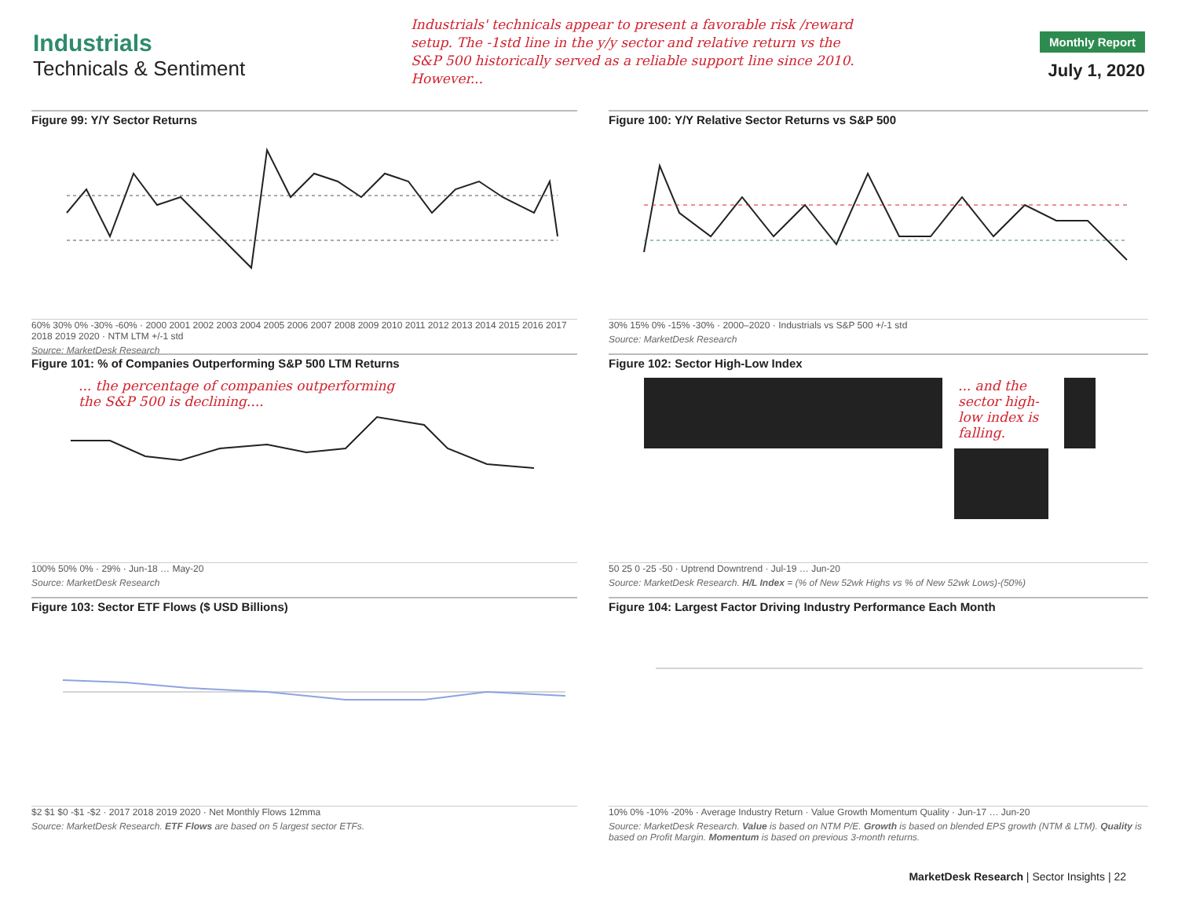Industrials
Technicals & Sentiment
Industrials' technicals appear to present a favorable risk /reward setup. The -1std line in the y/y sector and relative return vs the S&P 500 historically served as a reliable support line since 2010. However...
Monthly Report
July 1, 2020
Figure 99: Y/Y Sector Returns
60% 30% 0% -30% -60% · 2000 2001 2002 2003 2004 2005 2006 2007 2008 2009 2010 2011 2012 2013 2014 2015 2016 2017 2018 2019 2020 · NTM LTM +/-1 std
Source: MarketDesk Research
Figure 100: Y/Y Relative Sector Returns vs S&P 500
30% 15% 0% -15% -30% · 2000–2020 · Industrials vs S&P 500 +/-1 std
Source: MarketDesk Research
Figure 101: % of Companies Outperforming S&P 500 LTM Returns
... the percentage of companies outperforming
the S&P 500 is declining....
100% 50% 0% · 29% · Jun-18 … May-20
Source: MarketDesk Research
Figure 102: Sector High-Low Index
... and the
sector high-
low index is
falling.
50 25 0 -25 -50 · Uptrend Downtrend · Jul-19 … Jun-20
Source: MarketDesk Research. H/L Index = (% of New 52wk Highs vs % of New 52wk Lows)-(50%)
Figure 103: Sector ETF Flows ($ USD Billions)
$2 $1 $0 -$1 -$2 · 2017 2018 2019 2020 · Net Monthly Flows 12mma
Source: MarketDesk Research. ETF Flows are based on 5 largest sector ETFs.
Figure 104: Largest Factor Driving Industry Performance Each Month
10% 0% -10% -20% · Average Industry Return · Value Growth Momentum Quality · Jun-17 … Jun-20
Source: MarketDesk Research. Value is based on NTM P/E. Growth is based on blended EPS growth (NTM & LTM). Quality is based on Profit Margin. Momentum is based on previous 3-month returns.
MarketDesk Research | Sector Insights | 22